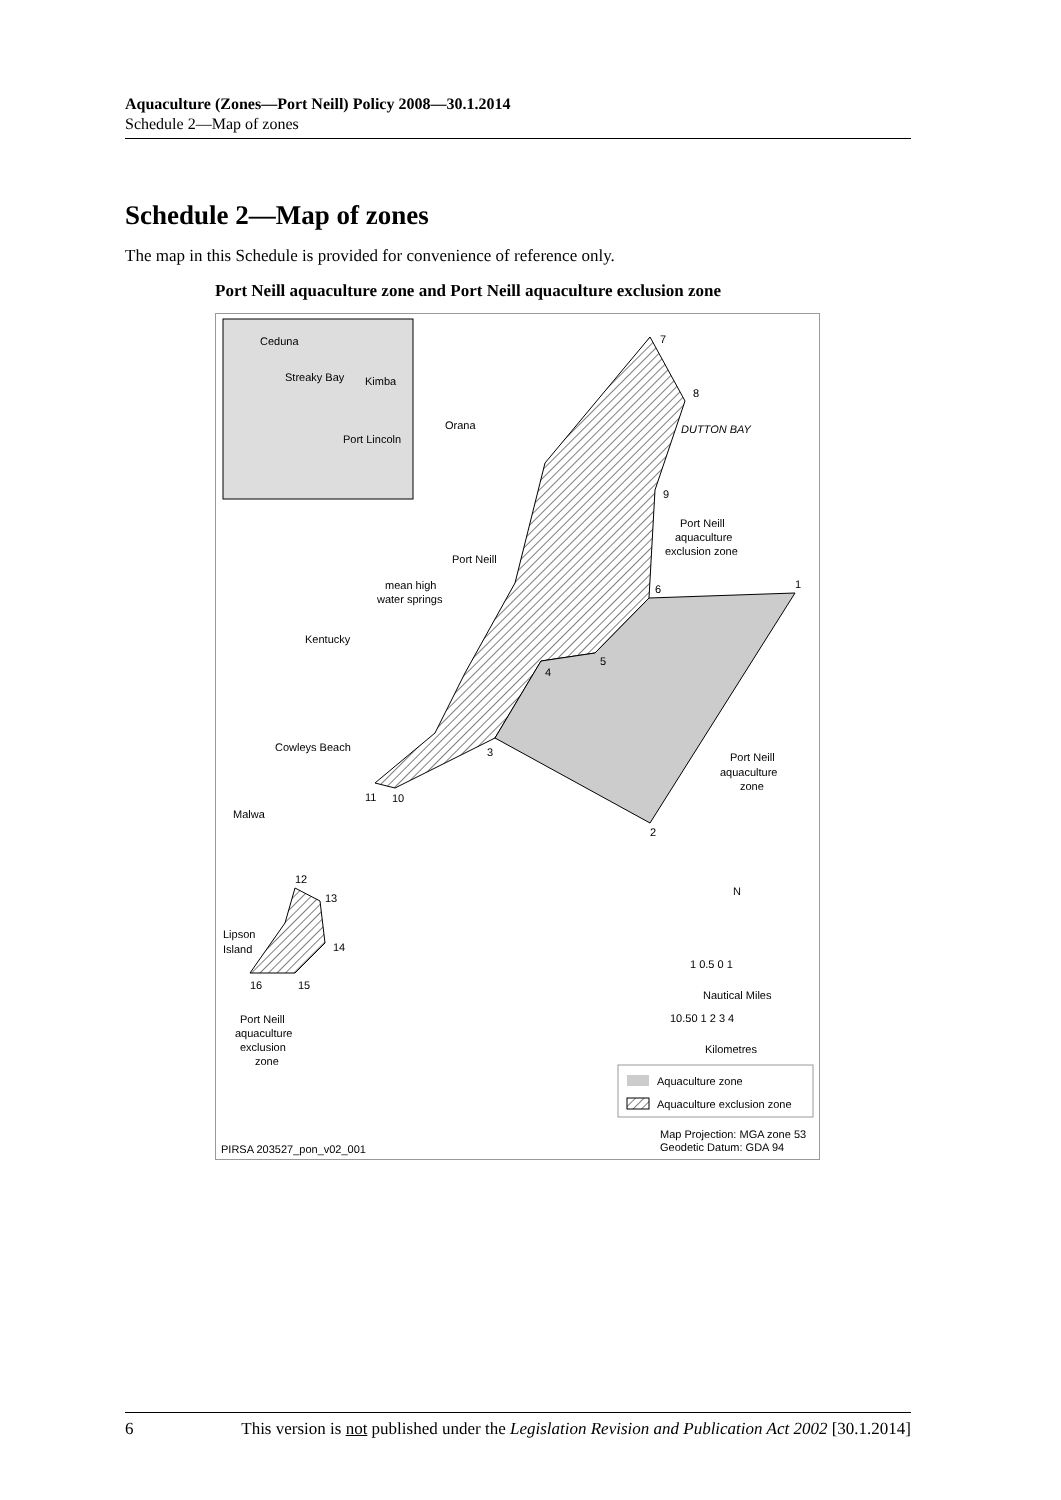Aquaculture (Zones—Port Neill) Policy 2008—30.1.2014
Schedule 2—Map of zones
Schedule 2—Map of zones
The map in this Schedule is provided for convenience of reference only.
Port Neill aquaculture zone and Port Neill aquaculture exclusion zone
Ceduna
Streaky Bay
Kimba
Port Lincoln
7
8
DUTTON BAY
9
Port Neill
aquaculture
exclusion zone
1
6
Port Neill
mean high
water springs
Orana
Kentucky
5
4
Cowleys Beach
3
Port Neill
aquaculture
zone
11
10
Malwa
2
12
13
Lipson
Island
14
16
15
Port Neill
aquaculture
exclusion
zone
N
1 0.5 0 1
Nautical Miles
10.50 1 2 3 4
Kilometres
Aquaculture zone
Aquaculture exclusion zone
Map Projection: MGA zone 53
Geodetic Datum: GDA 94
PIRSA 203527_pon_v02_001
6 This version is not published under the Legislation Revision and Publication Act 2002 [30.1.2014]